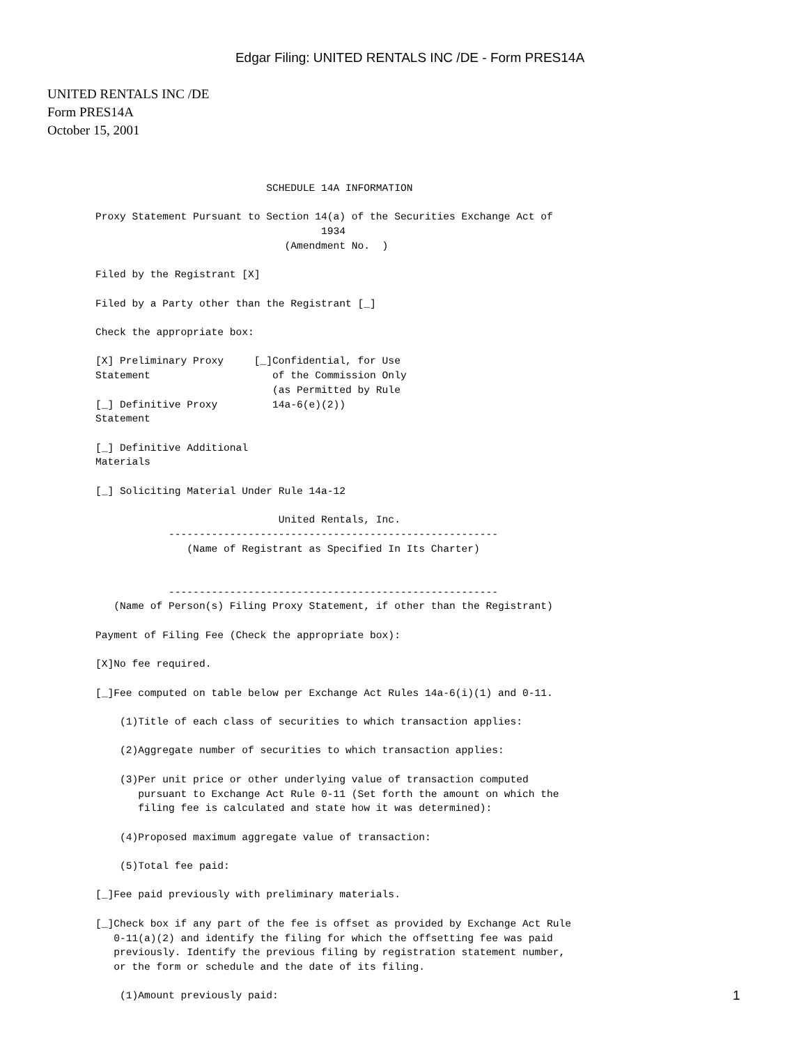Edgar Filing: UNITED RENTALS INC /DE - Form PRES14A
UNITED RENTALS INC /DE
Form PRES14A
October 15, 2001
                            SCHEDULE 14A INFORMATION

Proxy Statement Pursuant to Section 14(a) of the Securities Exchange Act of
                                     1934
                               (Amendment No.  )

Filed by the Registrant [X]

Filed by a Party other than the Registrant [_]

Check the appropriate box:

[X] Preliminary Proxy     [_]Confidential, for Use
Statement                    of the Commission Only
                             (as Permitted by Rule
[_] Definitive Proxy         14a-6(e)(2))
Statement

[_] Definitive Additional
Materials

[_] Soliciting Material Under Rule 14a-12

                              United Rentals, Inc.
            ------------------------------------------------------
               (Name of Registrant as Specified In Its Charter)


            ------------------------------------------------------
   (Name of Person(s) Filing Proxy Statement, if other than the Registrant)

Payment of Filing Fee (Check the appropriate box):

[X]No fee required.

[_]Fee computed on table below per Exchange Act Rules 14a-6(i)(1) and 0-11.

    (1)Title of each class of securities to which transaction applies:

    (2)Aggregate number of securities to which transaction applies:

    (3)Per unit price or other underlying value of transaction computed
       pursuant to Exchange Act Rule 0-11 (Set forth the amount on which the
       filing fee is calculated and state how it was determined):

    (4)Proposed maximum aggregate value of transaction:

    (5)Total fee paid:

[_]Fee paid previously with preliminary materials.

[_]Check box if any part of the fee is offset as provided by Exchange Act Rule
   0-11(a)(2) and identify the filing for which the offsetting fee was paid
   previously. Identify the previous filing by registration statement number,
   or the form or schedule and the date of its filing.

    (1)Amount previously paid:
1